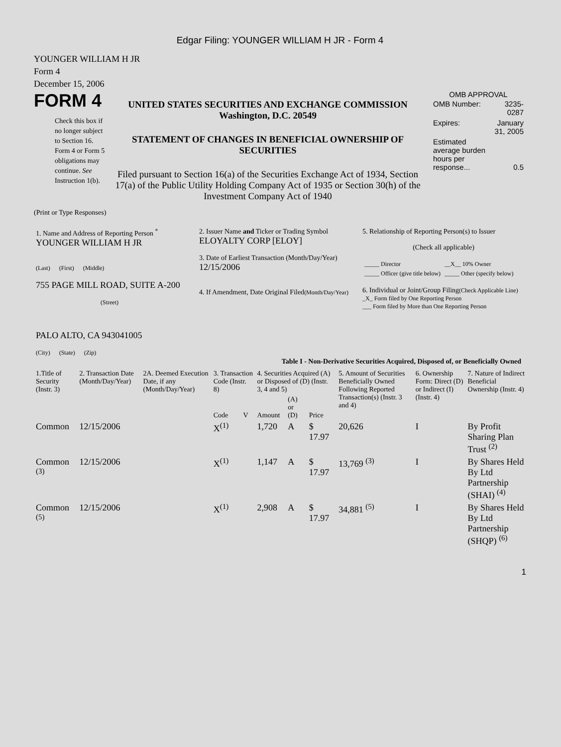Edgar Filing: YOUNGER WILLIAM H JR - Form 4
YOUNGER WILLIAM H JR
Form 4
December 15, 2006
FORM 4
Check this box if no longer subject to Section 16. Form 4 or Form 5 obligations may continue. See Instruction 1(b).
UNITED STATES SECURITIES AND EXCHANGE COMMISSION
Washington, D.C. 20549
STATEMENT OF CHANGES IN BENEFICIAL OWNERSHIP OF SECURITIES
Filed pursuant to Section 16(a) of the Securities Exchange Act of 1934, Section 17(a) of the Public Utility Holding Company Act of 1935 or Section 30(h) of the Investment Company Act of 1940
OMB APPROVAL
| OMB Number: | 3235-0287 |
| Expires: | January 31, 2005 |
| Estimated average burden hours per response... | 0.5 |
(Print or Type Responses)
| 1. Name and Address of Reporting Person <sup>*</sup> YOUNGER WILLIAM H JR (Last) (First) (Middle) 755 PAGE MILL ROAD, SUITE A-200 (Street) PALO ALTO, CA 943041005 (City) (State) (Zip) | 2. Issuer Name and Ticker or Trading Symbol ELOYALTY CORP [ELOY] 3. Date of Earliest Transaction (Month/Day/Year) 12/15/2006 4. If Amendment, Date Original Filed (Month/Day/Year) | 5. Relationship of Reporting Person(s) to Issuer (Check all applicable) / _____ Director / __X__ 10% Owner / / _____ Officer (give title below) / _____ Other (specify below) / 6. Individual or Joint/Group Filing (Check Applicable Line) _X_ Form filed by One Reporting Person ___ Form filed by More than One Reporting Person |
Table I - Non-Derivative Securities Acquired, Disposed of, or Beneficially Owned
| 1.Title of Security (Instr. 3) | 2. Transaction Date (Month/Day/Year) | 2A. Deemed Execution Date, if any (Month/Day/Year) | 3. Transaction Code (Instr. 8) | | 4. Securities Acquired (A) or Disposed of (D) (Instr. 3, 4 and 5) | | | 5. Amount of Securities Beneficially Owned Following Reported Transaction(s) (Instr. 3 and 4) | 6. Ownership Form: Direct (D) or Indirect (I) (Instr. 4) | 7. Nature of Indirect Beneficial Ownership (Instr. 4) |
| --- | --- | --- | --- | --- | --- | --- | --- | --- | --- | --- |
| | | | Code | V | Amount | (A) or (D) | Price | | | |
| Common | 12/15/2006 | | X<sup>(1)</sup> | | 1,720 | A | $ 17.97 | 20,626 | I | By Profit Sharing Plan Trust <sup>(2)</sup> |
| Common <sup>(3)</sup> | 12/15/2006 | | X<sup>(1)</sup> | | 1,147 | A | $ 17.97 | 13,769 <sup>(3)</sup> | I | By Shares Held By Ltd Partnership (SHAI) <sup>(4)</sup> |
| Common <sup>(5)</sup> | 12/15/2006 | | X<sup>(1)</sup> | | 2,908 | A | $ 17.97 | 34,881 <sup>(5)</sup> | I | By Shares Held By Ltd Partnership (SHQP) <sup>(6)</sup> |
1